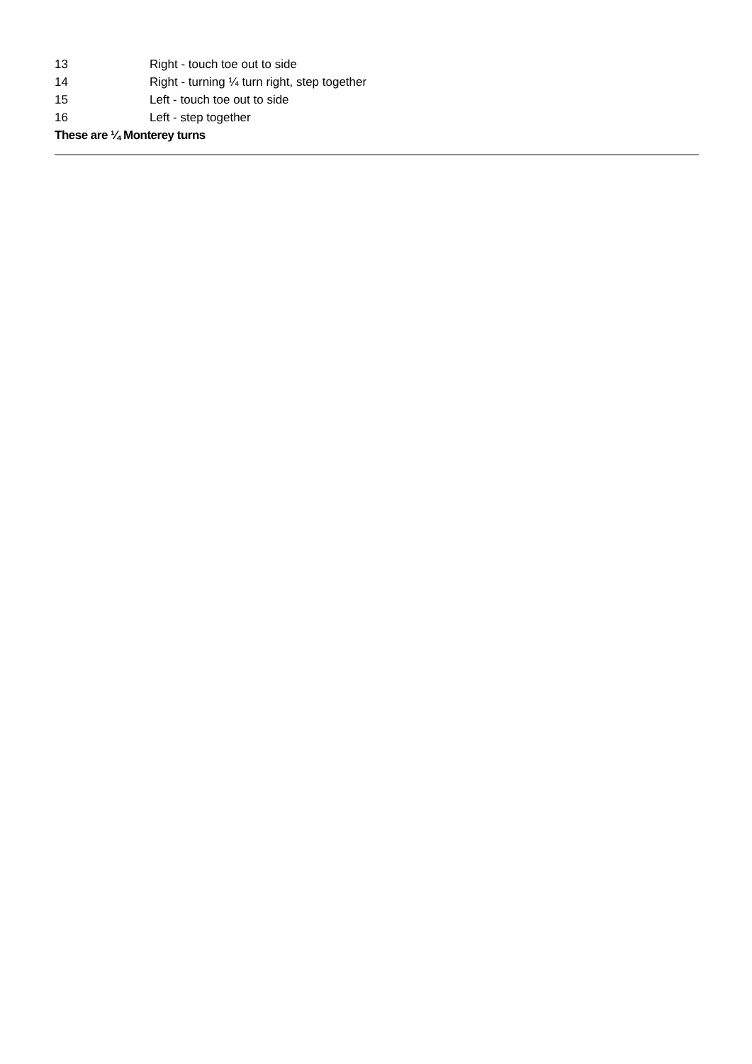| 13 | Right - touch toe out to side |
| 14 | Right - turning ¼ turn right, step together |
| 15 | Left - touch toe out to side |
| 16 | Left - step together |
These are ¼ Monterey turns